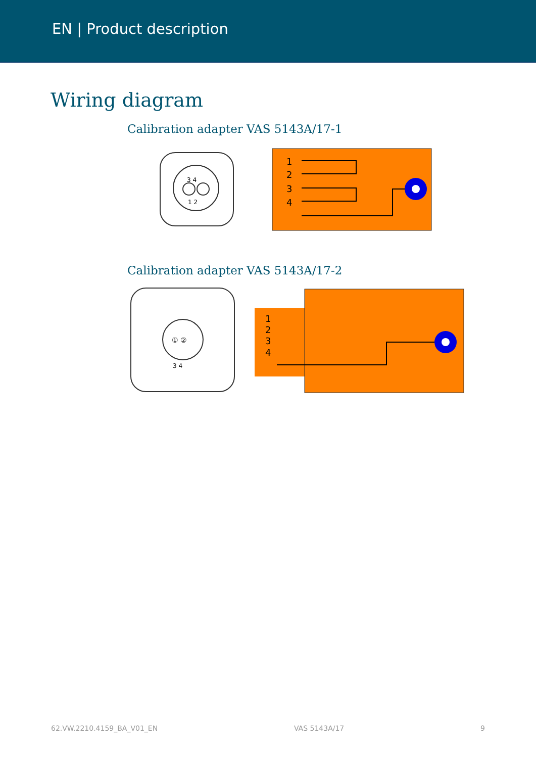EN | Product description
Wiring diagram
Calibration adapter VAS 5143A/17-1
3 4
1 2
1
2
3
4
Calibration adapter VAS 5143A/17-2
① ②
3 4
1
2
3
4
62.VW.2210.4159_BA_V01_EN VAS 5143A/17 9